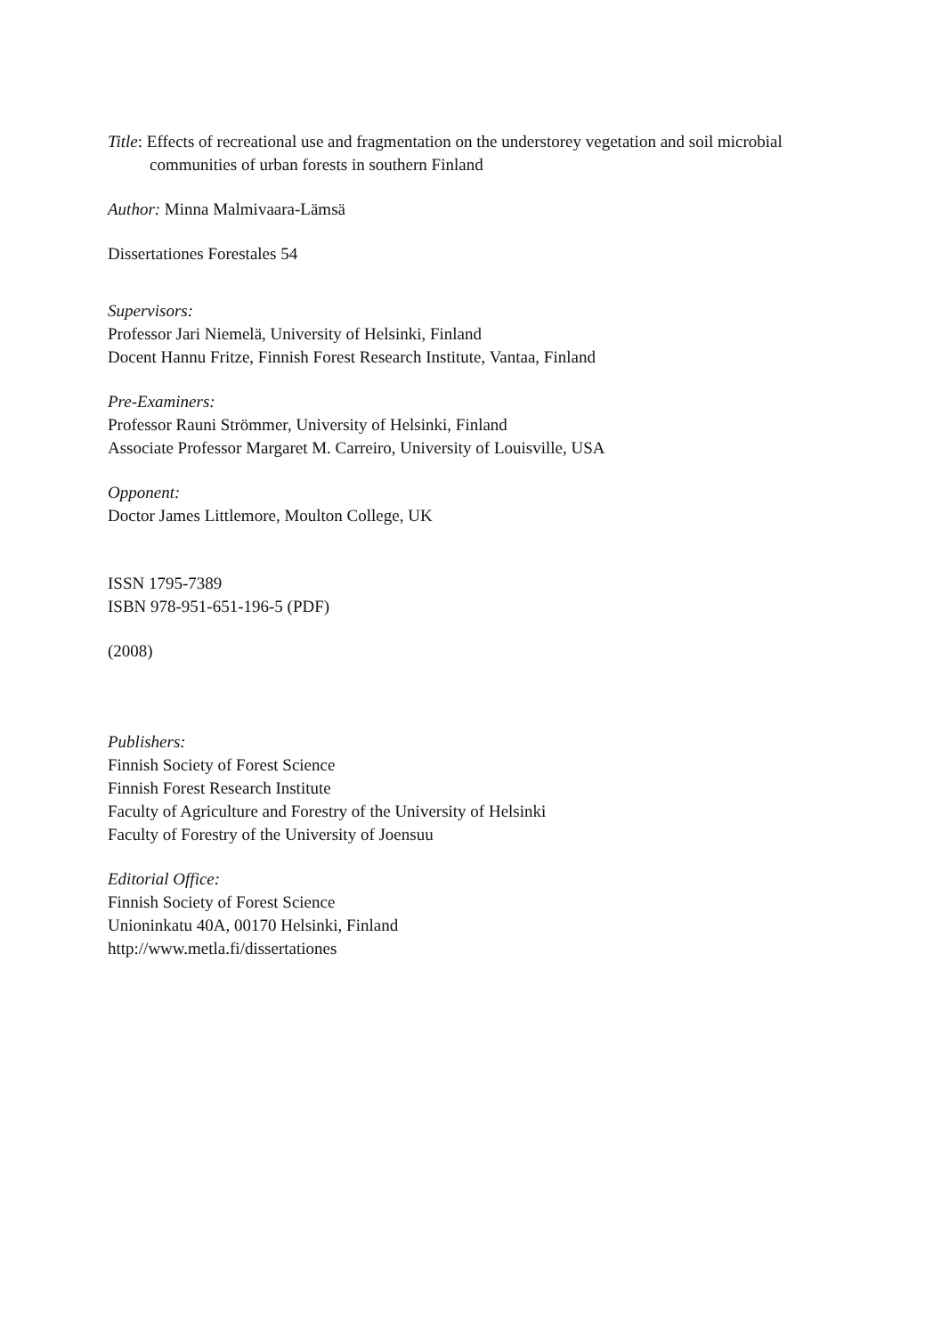Title: Effects of recreational use and fragmentation on the understorey vegetation and soil microbial communities of urban forests in southern Finland
Author: Minna Malmivaara-Lämsä
Dissertationes Forestales 54
Supervisors:
Professor Jari Niemelä, University of Helsinki, Finland
Docent Hannu Fritze, Finnish Forest Research Institute, Vantaa, Finland
Pre-Examiners:
Professor Rauni Strömmer, University of Helsinki, Finland
Associate Professor Margaret M. Carreiro, University of Louisville, USA
Opponent:
Doctor James Littlemore, Moulton College, UK
ISSN 1795-7389
ISBN 978-951-651-196-5 (PDF)
(2008)
Publishers:
Finnish Society of Forest Science
Finnish Forest Research Institute
Faculty of Agriculture and Forestry of the University of Helsinki
Faculty of Forestry of the University of Joensuu
Editorial Office:
Finnish Society of Forest Science
Unioninkatu 40A, 00170 Helsinki, Finland
http://www.metla.fi/dissertationes